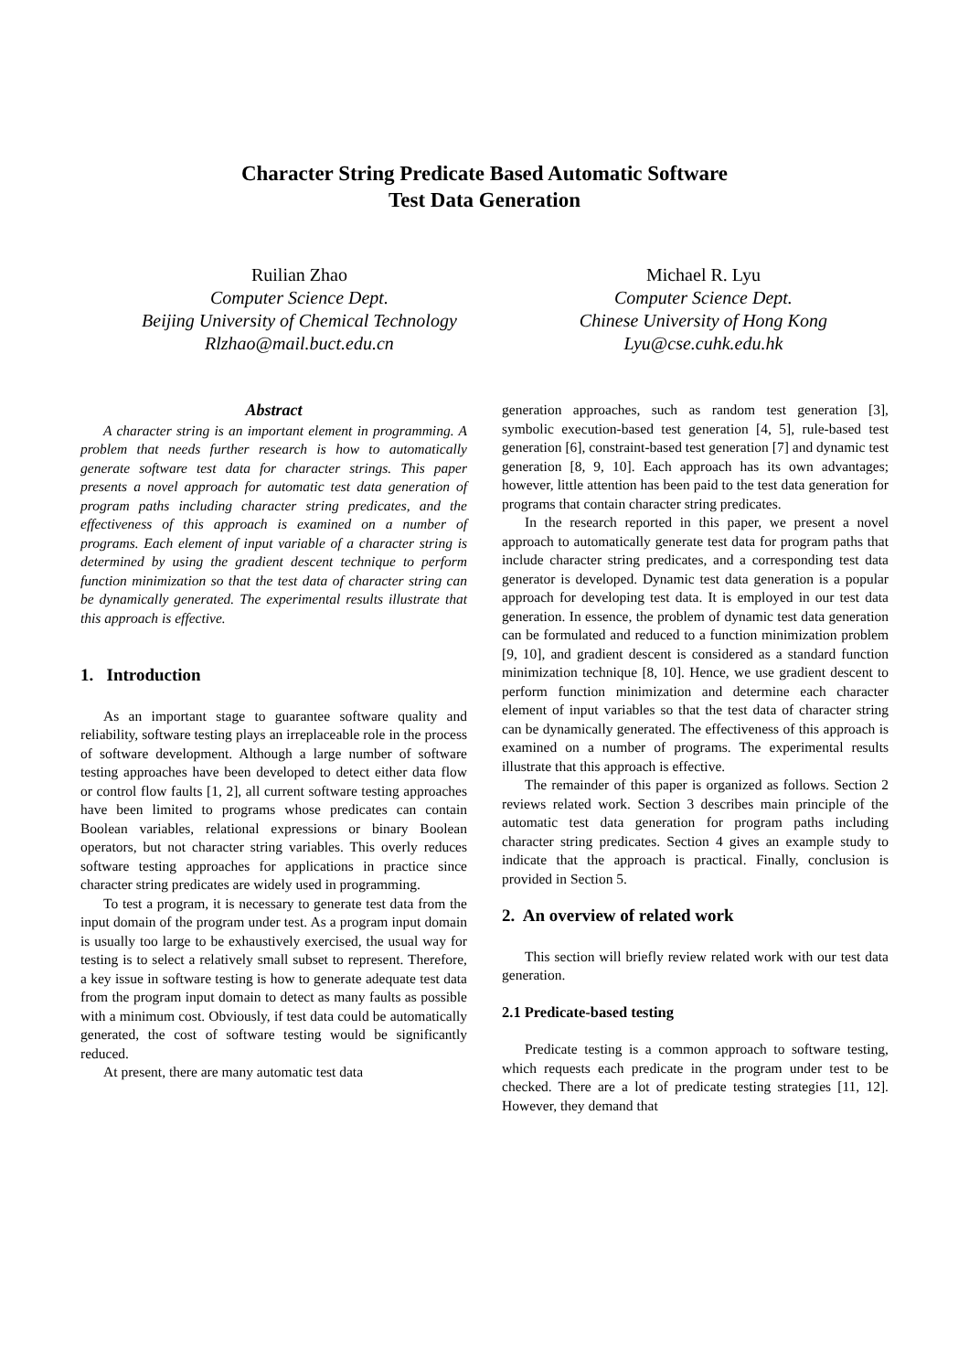Character String Predicate Based Automatic Software
Test Data Generation
Ruilian Zhao
Computer Science Dept.
Beijing University of Chemical Technology
Rlzhao@mail.buct.edu.cn
Michael R. Lyu
Computer Science Dept.
Chinese University of Hong Kong
Lyu@cse.cuhk.edu.hk
Abstract
A character string is an important element in programming. A problem that needs further research is how to automatically generate software test data for character strings. This paper presents a novel approach for automatic test data generation of program paths including character string predicates, and the effectiveness of this approach is examined on a number of programs. Each element of input variable of a character string is determined by using the gradient descent technique to perform function minimization so that the test data of character string can be dynamically generated. The experimental results illustrate that this approach is effective.
1. Introduction
As an important stage to guarantee software quality and reliability, software testing plays an irreplaceable role in the process of software development. Although a large number of software testing approaches have been developed to detect either data flow or control flow faults [1, 2], all current software testing approaches have been limited to programs whose predicates can contain Boolean variables, relational expressions or binary Boolean operators, but not character string variables. This overly reduces software testing approaches for applications in practice since character string predicates are widely used in programming.
To test a program, it is necessary to generate test data from the input domain of the program under test. As a program input domain is usually too large to be exhaustively exercised, the usual way for testing is to select a relatively small subset to represent. Therefore, a key issue in software testing is how to generate adequate test data from the program input domain to detect as many faults as possible with a minimum cost. Obviously, if test data could be automatically generated, the cost of software testing would be significantly reduced.
At present, there are many automatic test data
generation approaches, such as random test generation [3], symbolic execution-based test generation [4, 5], rule-based test generation [6], constraint-based test generation [7] and dynamic test generation [8, 9, 10]. Each approach has its own advantages; however, little attention has been paid to the test data generation for programs that contain character string predicates.
In the research reported in this paper, we present a novel approach to automatically generate test data for program paths that include character string predicates, and a corresponding test data generator is developed. Dynamic test data generation is a popular approach for developing test data. It is employed in our test data generation. In essence, the problem of dynamic test data generation can be formulated and reduced to a function minimization problem [9, 10], and gradient descent is considered as a standard function minimization technique [8, 10]. Hence, we use gradient descent to perform function minimization and determine each character element of input variables so that the test data of character string can be dynamically generated. The effectiveness of this approach is examined on a number of programs. The experimental results illustrate that this approach is effective.
The remainder of this paper is organized as follows. Section 2 reviews related work. Section 3 describes main principle of the automatic test data generation for program paths including character string predicates. Section 4 gives an example study to indicate that the approach is practical. Finally, conclusion is provided in Section 5.
2. An overview of related work
This section will briefly review related work with our test data generation.
2.1 Predicate-based testing
Predicate testing is a common approach to software testing, which requests each predicate in the program under test to be checked. There are a lot of predicate testing strategies [11, 12]. However, they demand that